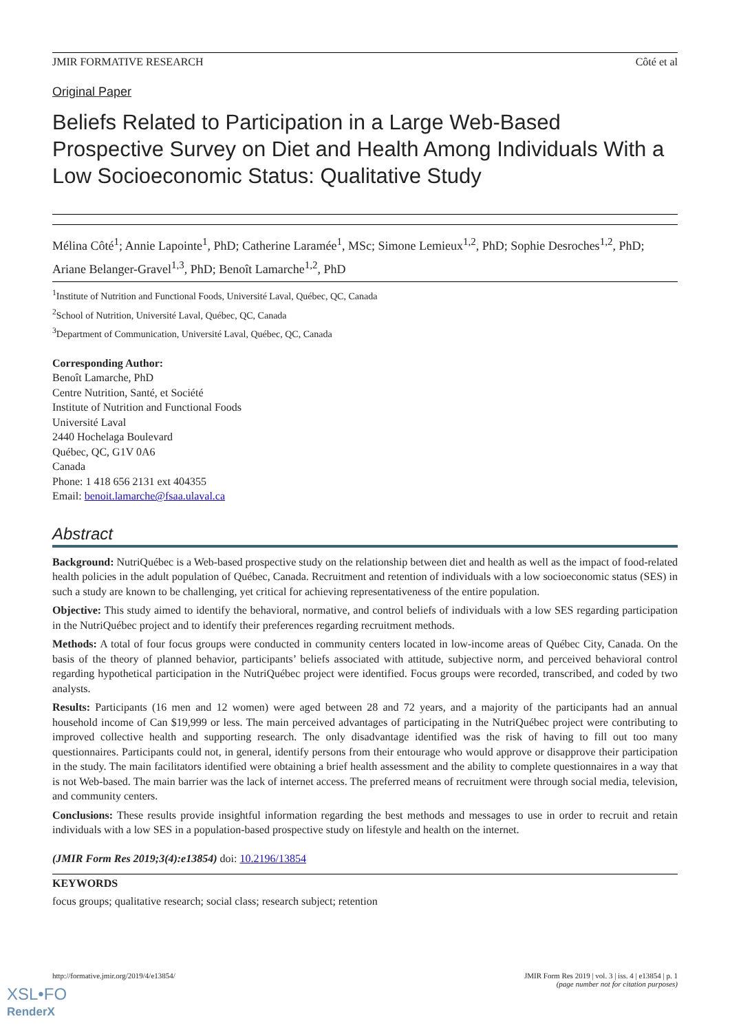JMIR FORMATIVE RESEARCH Côté et al
Original Paper
Beliefs Related to Participation in a Large Web-Based Prospective Survey on Diet and Health Among Individuals With a Low Socioeconomic Status: Qualitative Study
Mélina Côté<sup>1</sup>; Annie Lapointe<sup>1</sup>, PhD; Catherine Laramée<sup>1</sup>, MSc; Simone Lemieux<sup>1,2</sup>, PhD; Sophie Desroches<sup>1,2</sup>, PhD; Ariane Belanger-Gravel<sup>1,3</sup>, PhD; Benoît Lamarche<sup>1,2</sup>, PhD
<sup>1</sup> Institute of Nutrition and Functional Foods, Université Laval, Québec, QC, Canada
<sup>2</sup> School of Nutrition, Université Laval, Québec, QC, Canada
<sup>3</sup> Department of Communication, Université Laval, Québec, QC, Canada
Corresponding Author:
Benoît Lamarche, PhD
Centre Nutrition, Santé, et Société
Institute of Nutrition and Functional Foods
Université Laval
2440 Hochelaga Boulevard
Québec, QC, G1V 0A6
Canada
Phone: 1 418 656 2131 ext 404355
Email: benoit.lamarche@fsaa.ulaval.ca
Abstract
Background: NutriQuébec is a Web-based prospective study on the relationship between diet and health as well as the impact of food-related health policies in the adult population of Québec, Canada. Recruitment and retention of individuals with a low socioeconomic status (SES) in such a study are known to be challenging, yet critical for achieving representativeness of the entire population.
Objective: This study aimed to identify the behavioral, normative, and control beliefs of individuals with a low SES regarding participation in the NutriQuébec project and to identify their preferences regarding recruitment methods.
Methods: A total of four focus groups were conducted in community centers located in low-income areas of Québec City, Canada. On the basis of the theory of planned behavior, participants’ beliefs associated with attitude, subjective norm, and perceived behavioral control regarding hypothetical participation in the NutriQuébec project were identified. Focus groups were recorded, transcribed, and coded by two analysts.
Results: Participants (16 men and 12 women) were aged between 28 and 72 years, and a majority of the participants had an annual household income of Can $19,999 or less. The main perceived advantages of participating in the NutriQuébec project were contributing to improved collective health and supporting research. The only disadvantage identified was the risk of having to fill out too many questionnaires. Participants could not, in general, identify persons from their entourage who would approve or disapprove their participation in the study. The main facilitators identified were obtaining a brief health assessment and the ability to complete questionnaires in a way that is not Web-based. The main barrier was the lack of internet access. The preferred means of recruitment were through social media, television, and community centers.
Conclusions: These results provide insightful information regarding the best methods and messages to use in order to recruit and retain individuals with a low SES in a population-based prospective study on lifestyle and health on the internet.
(JMIR Form Res 2019;3(4):e13854) doi: 10.2196/13854
KEYWORDS
focus groups; qualitative research; social class; research subject; retention
http://formative.jmir.org/2019/4/e13854/ JMIR Form Res 2019 | vol. 3 | iss. 4 | e13854 | p. 1
(page number not for citation purposes)
XSL•FO
RenderX